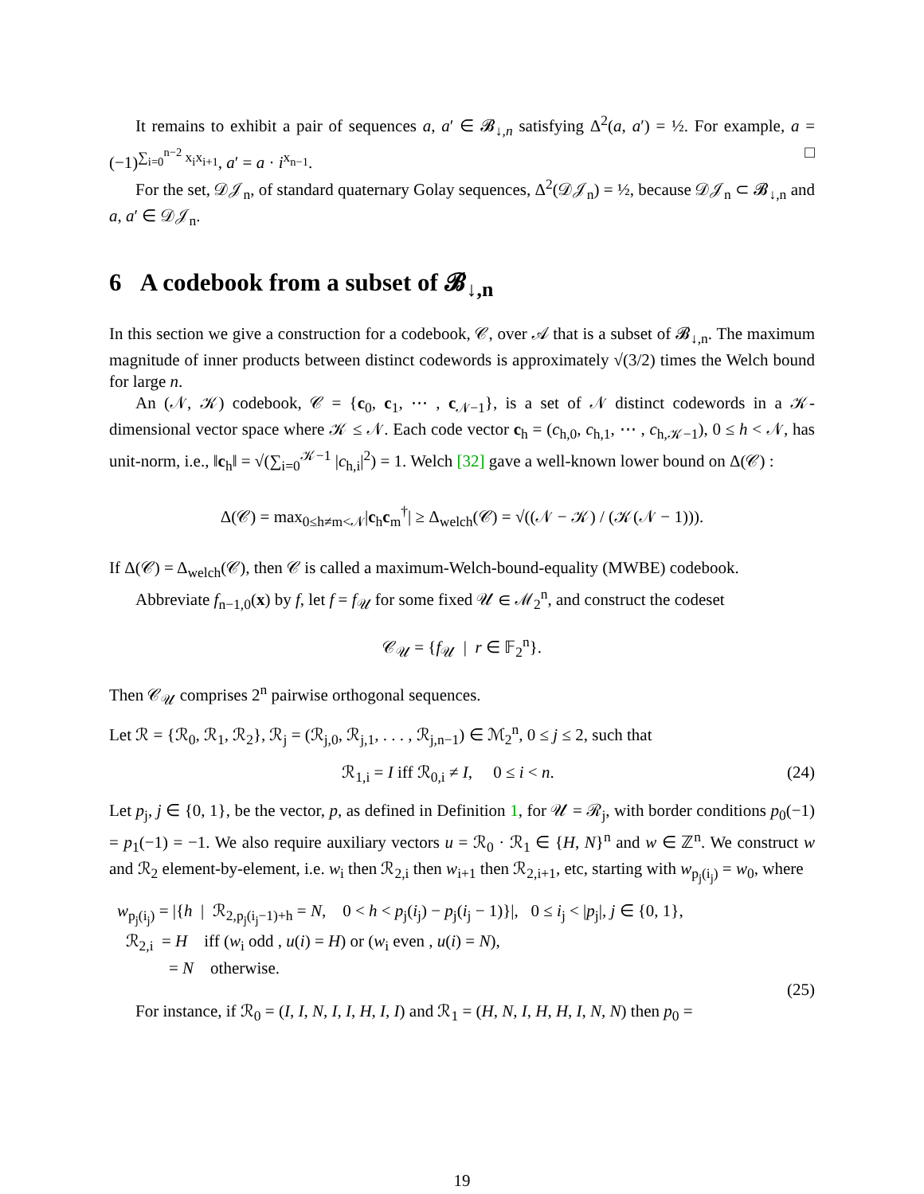It remains to exhibit a pair of sequences a, a′ ∈ 𝓑<sub>↓,n</sub> satisfying Δ<sup>2</sup>(a, a′) = ½. For example, a = (−1)<sup>∑<sub>i=0</sub><sup>n−2</sup> x<sub>i</sub>x<sub>i+1</sub></sup>, a′ = a · i<sup>x<sub>n−1</sub></sup>. □
For the set, 𝒟𝒥<sub>n</sub>, of standard quaternary Golay sequences, Δ<sup>2</sup>(𝒟𝒥<sub>n</sub>) = ½, because 𝒟𝒥<sub>n</sub> ⊂ 𝓑<sub>↓,n</sub> and a, a′ ∈ 𝒟𝒥<sub>n</sub>.
6 A codebook from a subset of 𝓑<sub>↓,n</sub>
In this section we give a construction for a codebook, 𝒞, over 𝒜 that is a subset of 𝓑<sub>↓,n</sub>. The maximum magnitude of inner products between distinct codewords is approximately √(3/2) times the Welch bound for large n.
An (𝒩, 𝒦) codebook, 𝒞 = {c<sub>0</sub>, c<sub>1</sub>, ⋯ , c<sub>𝒩−1</sub>}, is a set of 𝒩 distinct codewords in a 𝒦-dimensional vector space where 𝒦 ≤ 𝒩. Each code vector c<sub>h</sub> = (c<sub>h,0</sub>, c<sub>h,1</sub>, ⋯ , c<sub>h,𝒦−1</sub>), 0 ≤ h < 𝒩, has unit-norm, i.e., ‖c<sub>h</sub>‖ = √(∑<sub>i=0</sub><sup>𝒦−1</sup> |c<sub>h,i</sub>|<sup>2</sup>) = 1. Welch [32] gave a well-known lower bound on Δ(𝒞) :
Δ(𝒞) = max<sub>0≤h≠m<𝒩</sub>|c<sub>h</sub>c<sub>m</sub><sup>†</sup>| ≥ Δ<sub>welch</sub>(𝒞) = √((𝒩 − 𝒦) / (𝒦(𝒩 − 1))).
If Δ(𝒞) = Δ<sub>welch</sub>(𝒞), then 𝒞 is called a maximum-Welch-bound-equality (MWBE) codebook.
Abbreviate f<sub>n−1,0</sub>(x) by f, let f = f<sub>𝒰</sub> for some fixed 𝒰 ∈ ℳ<sub>2</sub><sup>n</sup>, and construct the codeset
𝒞<sub>𝒰</sub> = {f<sub>𝒰</sub> | r ∈ 𝔽<sub>2</sub><sup>n</sup>}.
Then 𝒞<sub>𝒰</sub> comprises 2<sup>n</sup> pairwise orthogonal sequences.
Let ℛ = {ℛ<sub>0</sub>, ℛ<sub>1</sub>, ℛ<sub>2</sub>}, ℛ<sub>j</sub> = (ℛ<sub>j,0</sub>, ℛ<sub>j,1</sub>, . . . , ℛ<sub>j,n−1</sub>) ∈ ℳ<sub>2</sub><sup>n</sup>, 0 ≤ j ≤ 2, such that
ℛ<sub>1,i</sub> = I iff ℛ<sub>0,i</sub> ≠ I, 0 ≤ i < n. (24)
Let p<sub>j</sub>, j ∈ {0, 1}, be the vector, p, as defined in Definition 1, for 𝒰 = ℛ<sub>j</sub>, with border conditions p<sub>0</sub>(−1) = p<sub>1</sub>(−1) = −1. We also require auxiliary vectors u = ℛ<sub>0</sub> · ℛ<sub>1</sub> ∈ {H, N}<sup>n</sup> and w ∈ ℤ<sup>n</sup>. We construct w and ℛ<sub>2</sub> element-by-element, i.e. w<sub>i</sub> then ℛ<sub>2,i</sub> then w<sub>i+1</sub> then ℛ<sub>2,i+1</sub>, etc, starting with w<sub>p<sub>j</sub>(i<sub>j</sub>)</sub> = w<sub>0</sub>, where
w<sub>p<sub>j</sub>(i<sub>j</sub>)</sub> = |{h | ℛ<sub>2,p<sub>j</sub>(i<sub>j</sub>−1)+h</sub> = N, 0 < h < p<sub>j</sub>(i<sub>j</sub>) − p<sub>j</sub>(i<sub>j</sub> − 1)}|, 0 ≤ i<sub>j</sub> < |p<sub>j</sub>|, j ∈ {0, 1},
ℛ<sub>2,i</sub> = H iff (w<sub>i</sub> odd , u(i) = H) or (w<sub>i</sub> even , u(i) = N),
= N otherwise.
(25)
For instance, if ℛ<sub>0</sub> = (I, I, N, I, I, H, I, I) and ℛ<sub>1</sub> = (H, N, I, H, H, I, N, N) then p<sub>0</sub> =
19